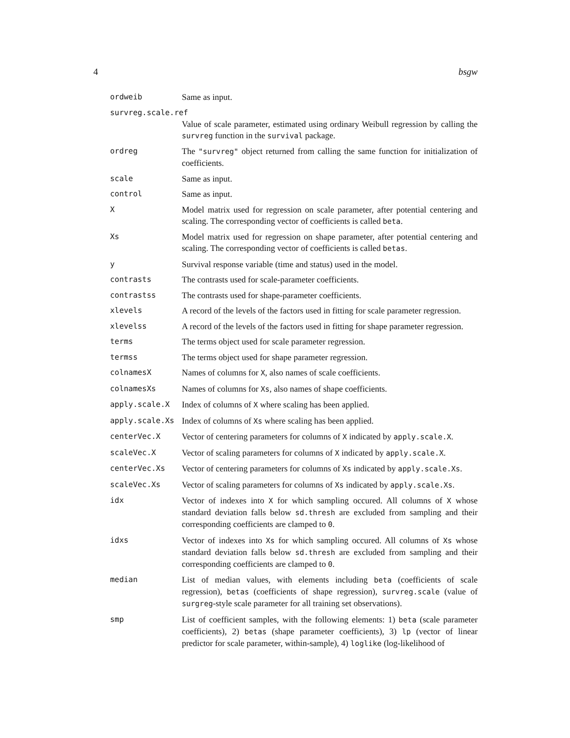4 bsgw
ordweib Same as input.
survreg.scale.ref
Value of scale parameter, estimated using ordinary Weibull regression by calling the survreg function in the survival package.
ordreg The "survreg" object returned from calling the same function for initialization of coefficients.
scale Same as input.
control Same as input.
X Model matrix used for regression on scale parameter, after potential centering and scaling. The corresponding vector of coefficients is called beta.
Xs Model matrix used for regression on shape parameter, after potential centering and scaling. The corresponding vector of coefficients is called betas.
y Survival response variable (time and status) used in the model.
contrasts The contrasts used for scale-parameter coefficients.
contrastss The contrasts used for shape-parameter coefficients.
xlevels A record of the levels of the factors used in fitting for scale parameter regression.
xlevelss A record of the levels of the factors used in fitting for shape parameter regression.
terms The terms object used for scale parameter regression.
termss The terms object used for shape parameter regression.
colnamesX Names of columns for X, also names of scale coefficients.
colnamesXs Names of columns for Xs, also names of shape coefficients.
apply.scale.X Index of columns of X where scaling has been applied.
apply.scale.Xs Index of columns of Xs where scaling has been applied.
centerVec.X Vector of centering parameters for columns of X indicated by apply.scale.X.
scaleVec.X Vector of scaling parameters for columns of X indicated by apply.scale.X.
centerVec.Xs Vector of centering parameters for columns of Xs indicated by apply.scale.Xs.
scaleVec.Xs Vector of scaling parameters for columns of Xs indicated by apply.scale.Xs.
idx Vector of indexes into X for which sampling occured. All columns of X whose standard deviation falls below sd.thresh are excluded from sampling and their corresponding coefficients are clamped to 0.
idxs Vector of indexes into Xs for which sampling occured. All columns of Xs whose standard deviation falls below sd.thresh are excluded from sampling and their corresponding coefficients are clamped to 0.
median List of median values, with elements including beta (coefficients of scale regression), betas (coefficients of shape regression), survreg.scale (value of surgreg-style scale parameter for all training set observations).
smp List of coefficient samples, with the following elements: 1) beta (scale parameter coefficients), 2) betas (shape parameter coefficients), 3) lp (vector of linear predictor for scale parameter, within-sample), 4) loglike (log-likelihood of